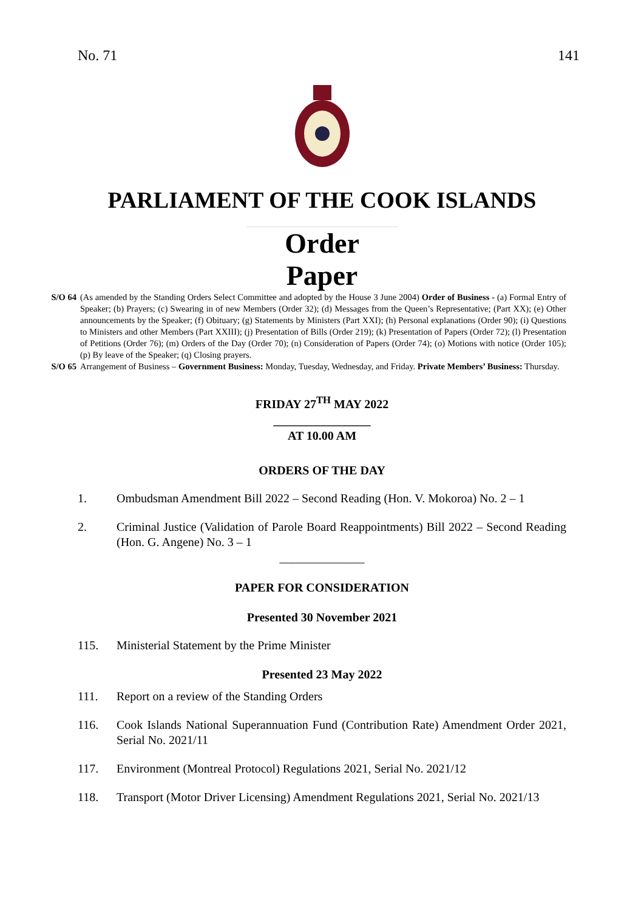No. 71 141
PARLIAMENT OF THE COOK ISLANDS
Order Paper
S/O 64 (As amended by the Standing Orders Select Committee and adopted by the House 3 June 2004) Order of Business - (a) Formal Entry of Speaker; (b) Prayers; (c) Swearing in of new Members (Order 32); (d) Messages from the Queen’s Representative; (Part XX); (e) Other announcements by the Speaker; (f) Obituary; (g) Statements by Ministers (Part XXI); (h) Personal explanations (Order 90); (i) Questions to Ministers and other Members (Part XXIII); (j) Presentation of Bills (Order 219); (k) Presentation of Papers (Order 72); (l) Presentation of Petitions (Order 76); (m) Orders of the Day (Order 70); (n) Consideration of Papers (Order 74); (o) Motions with notice (Order 105); (p) By leave of the Speaker; (q) Closing prayers.
S/O 65 Arrangement of Business – Government Business: Monday, Tuesday, Wednesday, and Friday. Private Members’ Business: Thursday.
FRIDAY 27<sup>TH</sup> MAY 2022
________________
AT 10.00 AM
ORDERS OF THE DAY
1. Ombudsman Amendment Bill 2022 – Second Reading (Hon. V. Mokoroa) No. 2 – 1
2. Criminal Justice (Validation of Parole Board Reappointments) Bill 2022 – Second Reading (Hon. G. Angene) No. 3 – 1
______________
PAPER FOR CONSIDERATION
Presented 30 November 2021
115. Ministerial Statement by the Prime Minister
Presented 23 May 2022
111. Report on a review of the Standing Orders
116. Cook Islands National Superannuation Fund (Contribution Rate) Amendment Order 2021, Serial No. 2021/11
117. Environment (Montreal Protocol) Regulations 2021, Serial No. 2021/12
118. Transport (Motor Driver Licensing) Amendment Regulations 2021, Serial No. 2021/13